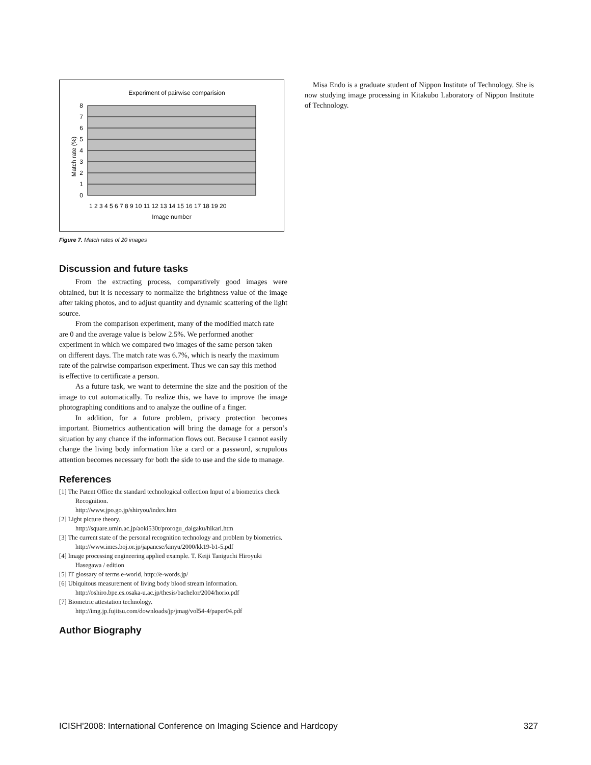Experiment of pairwise comparision
0
1
2
3
4
5
6
7
8
Match rate (%)
1 2 3 4 5 6 7 8 9 10 11 12 13 14 15 16 17 18 19 20
Image number
Figure 7. Match rates of 20 images
Discussion and future tasks
From the extracting process, comparatively good images were obtained, but it is necessary to normalize the brightness value of the image after taking photos, and to adjust quantity and dynamic scattering of the light source.
From the comparison experiment, many of the modified match rate are 0 and the average value is below 2.5%. We performed another experiment in which we compared two images of the same person taken on different days. The match rate was 6.7%, which is nearly the maximum rate of the pairwise comparison experiment. Thus we can say this method is effective to certificate a person.
As a future task, we want to determine the size and the position of the image to cut automatically. To realize this, we have to improve the image photographing conditions and to analyze the outline of a finger.
In addition, for a future problem, privacy protection becomes important. Biometrics authentication will bring the damage for a person’s situation by any chance if the information flows out. Because I cannot easily change the living body information like a card or a password, scrupulous attention becomes necessary for both the side to use and the side to manage.
References
[1] The Patent Office the standard technological collection Input of a biometrics check Recognition.
http://www.jpo.go.jp/shiryou/index.htm
[2] Light picture theory.
http://square.umin.ac.jp/aoki530t/prorogu_daigaku/hikari.htm
[3] The current state of the personal recognition technology and problem by biometrics. http://www.imes.boj.or.jp/japanese/kinyu/2000/kk19-b1-5.pdf
[4] Image processing engineering applied example. T. Keiji Taniguchi Hiroyuki Hasegawa / edition
[5] IT glossary of terms e-world, http://e-words.jp/
[6] Ubiquitous measurement of living body blood stream information.
http://oshiro.bpe.es.osaka-u.ac.jp/thesis/bachelor/2004/horio.pdf
[7] Biometric attestation technology.
http://img.jp.fujitsu.com/downloads/jp/jmag/vol54-4/paper04.pdf
Author Biography
Misa Endo is a graduate student of Nippon Institute of Technology. She is now studying image processing in Kitakubo Laboratory of Nippon Institute of Technology.
ICISH'2008: International Conference on Imaging Science and Hardcopy 327